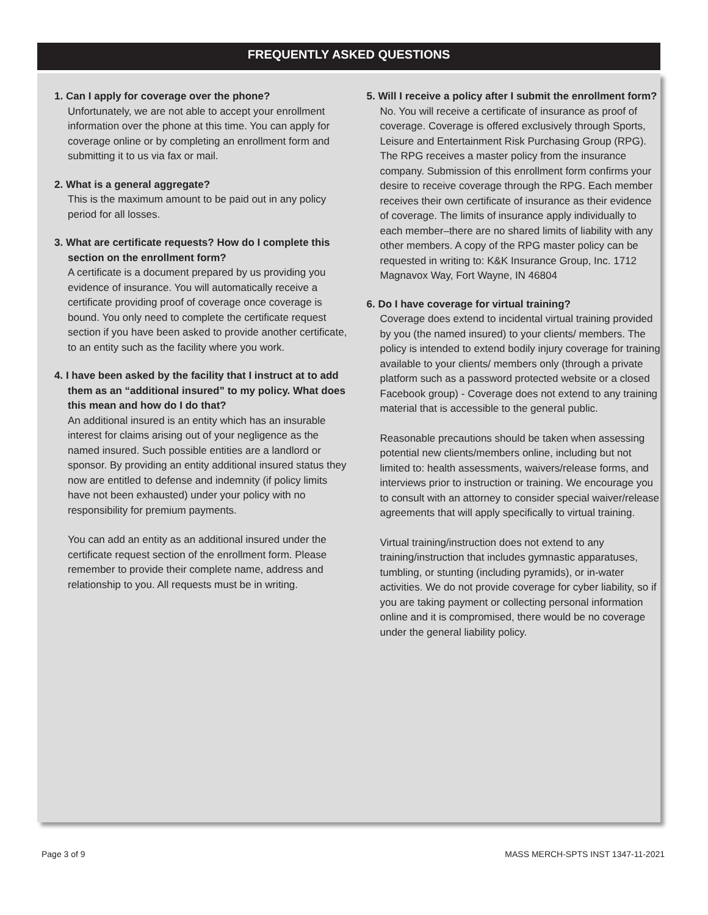FREQUENTLY ASKED QUESTIONS
1. Can I apply for coverage over the phone?
Unfortunately, we are not able to accept your enrollment information over the phone at this time. You can apply for coverage online or by completing an enrollment form and submitting it to us via fax or mail.
2. What is a general aggregate?
This is the maximum amount to be paid out in any policy period for all losses.
3. What are certificate requests? How do I complete this section on the enrollment form?
A certificate is a document prepared by us providing you evidence of insurance. You will automatically receive a certificate providing proof of coverage once coverage is bound. You only need to complete the certificate request section if you have been asked to provide another certificate, to an entity such as the facility where you work.
4. I have been asked by the facility that I instruct at to add them as an “additional insured” to my policy. What does this mean and how do I do that?
An additional insured is an entity which has an insurable interest for claims arising out of your negligence as the named insured. Such possible entities are a landlord or sponsor. By providing an entity additional insured status they now are entitled to defense and indemnity (if policy limits have not been exhausted) under your policy with no responsibility for premium payments.
You can add an entity as an additional insured under the certificate request section of the enrollment form. Please remember to provide their complete name, address and relationship to you. All requests must be in writing.
5. Will I receive a policy after I submit the enrollment form?
No. You will receive a certificate of insurance as proof of coverage. Coverage is offered exclusively through Sports, Leisure and Entertainment Risk Purchasing Group (RPG). The RPG receives a master policy from the insurance company. Submission of this enrollment form confirms your desire to receive coverage through the RPG. Each member receives their own certificate of insurance as their evidence of coverage. The limits of insurance apply individually to each member–there are no shared limits of liability with any other members. A copy of the RPG master policy can be requested in writing to: K&K Insurance Group, Inc. 1712 Magnavox Way, Fort Wayne, IN 46804
6. Do I have coverage for virtual training?
Coverage does extend to incidental virtual training provided by you (the named insured) to your clients/ members. The policy is intended to extend bodily injury coverage for training available to your clients/ members only (through a private platform such as a password protected website or a closed Facebook group) - Coverage does not extend to any training material that is accessible to the general public.
Reasonable precautions should be taken when assessing potential new clients/members online, including but not limited to: health assessments, waivers/release forms, and interviews prior to instruction or training. We encourage you to consult with an attorney to consider special waiver/release agreements that will apply specifically to virtual training.
Virtual training/instruction does not extend to any training/instruction that includes gymnastic apparatuses, tumbling, or stunting (including pyramids), or in-water activities. We do not provide coverage for cyber liability, so if you are taking payment or collecting personal information online and it is compromised, there would be no coverage under the general liability policy.
Page 3 of 9
MASS MERCH-SPTS INST 1347-11-2021